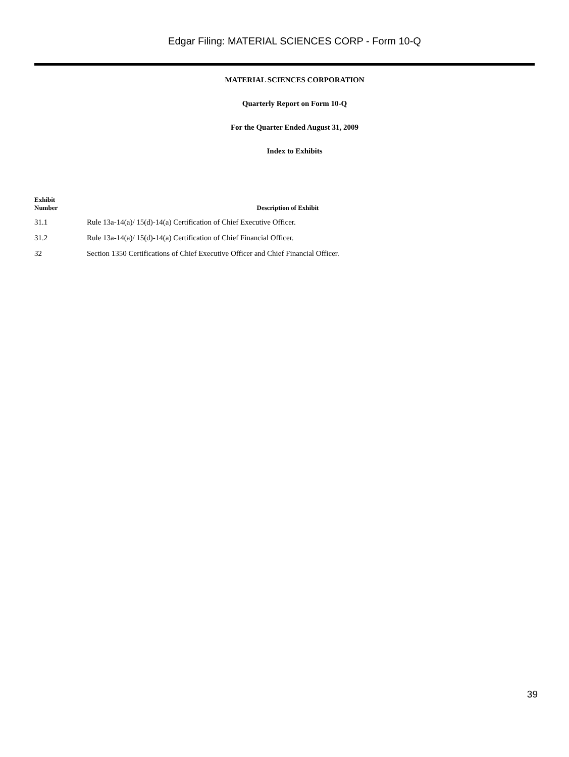Edgar Filing: MATERIAL SCIENCES CORP - Form 10-Q
MATERIAL SCIENCES CORPORATION
Quarterly Report on Form 10-Q
For the Quarter Ended August 31, 2009
Index to Exhibits
| Exhibit Number | Description of Exhibit |
| --- | --- |
| 31.1 | Rule 13a-14(a)/ 15(d)-14(a) Certification of Chief Executive Officer. |
| 31.2 | Rule 13a-14(a)/ 15(d)-14(a) Certification of Chief Financial Officer. |
| 32 | Section 1350 Certifications of Chief Executive Officer and Chief Financial Officer. |
39